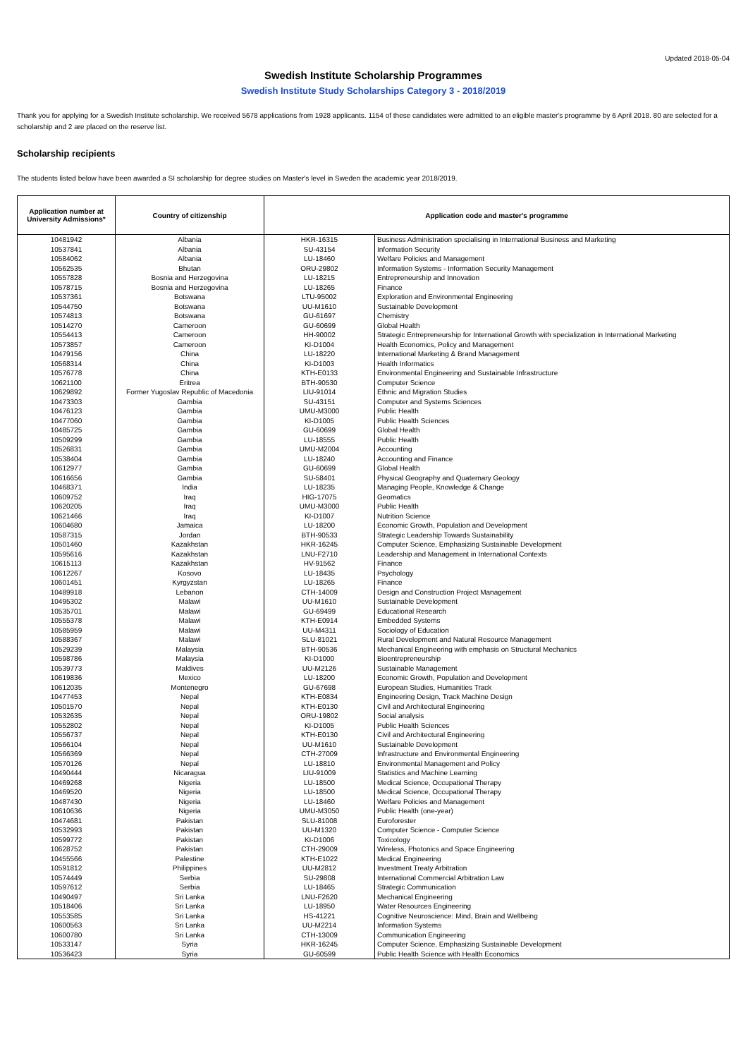Updated 2018-05-04
Swedish Institute Scholarship Programmes
Swedish Institute Study Scholarships Category 3 - 2018/2019
Thank you for applying for a Swedish Institute scholarship. We received 5678 applications from 1928 applicants. 1154 of these candidates were admitted to an eligible master's programme by 6 April 2018. 80 are selected for a scholarship and 2 are placed on the reserve list.
Scholarship recipients
The students listed below have been awarded a SI scholarship for degree studies on Master's level in Sweden the academic year 2018/2019.
| Application number at University Admissions* | Country of citizenship | Application code and master's programme | |
| --- | --- | --- | --- |
| 10481942 | Albania | HKR-16315 | Business Administration specialising in International Business and Marketing |
| 10537841 | Albania | SU-43154 | Information Security |
| 10584062 | Albania | LU-18460 | Welfare Policies and Management |
| 10562535 | Bhutan | ORU-29802 | Information Systems - Information Security Management |
| 10557828 | Bosnia and Herzegovina | LU-18215 | Entrepreneurship and Innovation |
| 10578715 | Bosnia and Herzegovina | LU-18265 | Finance |
| 10537361 | Botswana | LTU-95002 | Exploration and Environmental Engineering |
| 10544750 | Botswana | UU-M1610 | Sustainable Development |
| 10574813 | Botswana | GU-61697 | Chemistry |
| 10514270 | Cameroon | GU-60699 | Global Health |
| 10554413 | Cameroon | HH-90002 | Strategic Entrepreneurship for International Growth with specialization in International Marketing |
| 10573857 | Cameroon | KI-D1004 | Health Economics, Policy and Management |
| 10479156 | China | LU-18220 | International Marketing & Brand Management |
| 10568314 | China | KI-D1003 | Health Informatics |
| 10576778 | China | KTH-E0133 | Environmental Engineering and Sustainable Infrastructure |
| 10621100 | Eritrea | BTH-90530 | Computer Science |
| 10629892 | Former Yugoslav Republic of Macedonia | LIU-91014 | Ethnic and Migration Studies |
| 10473303 | Gambia | SU-43151 | Computer and Systems Sciences |
| 10476123 | Gambia | UMU-M3000 | Public Health |
| 10477060 | Gambia | KI-D1005 | Public Health Sciences |
| 10485725 | Gambia | GU-60699 | Global Health |
| 10509299 | Gambia | LU-18555 | Public Health |
| 10526831 | Gambia | UMU-M2004 | Accounting |
| 10538404 | Gambia | LU-18240 | Accounting and Finance |
| 10612977 | Gambia | GU-60699 | Global Health |
| 10616656 | Gambia | SU-58401 | Physical Geography and Quaternary Geology |
| 10468371 | India | LU-18235 | Managing People, Knowledge & Change |
| 10609752 | Iraq | HIG-17075 | Geomatics |
| 10620205 | Iraq | UMU-M3000 | Public Health |
| 10621466 | Iraq | KI-D1007 | Nutrition Science |
| 10604680 | Jamaica | LU-18200 | Economic Growth, Population and Development |
| 10587315 | Jordan | BTH-90533 | Strategic Leadership Towards Sustainability |
| 10501460 | Kazakhstan | HKR-16245 | Computer Science, Emphasizing Sustainable Development |
| 10595616 | Kazakhstan | LNU-F2710 | Leadership and Management in International Contexts |
| 10615113 | Kazakhstan | HV-91562 | Finance |
| 10612267 | Kosovo | LU-18435 | Psychology |
| 10601451 | Kyrgyzstan | LU-18265 | Finance |
| 10489918 | Lebanon | CTH-14009 | Design and Construction Project Management |
| 10495302 | Malawi | UU-M1610 | Sustainable Development |
| 10535701 | Malawi | GU-69499 | Educational Research |
| 10555378 | Malawi | KTH-E0914 | Embedded Systems |
| 10585959 | Malawi | UU-M4311 | Sociology of Education |
| 10588367 | Malawi | SLU-81021 | Rural Development and Natural Resource Management |
| 10529239 | Malaysia | BTH-90536 | Mechanical Engineering with emphasis on Structural Mechanics |
| 10598786 | Malaysia | KI-D1000 | Bioentrepreneurship |
| 10539773 | Maldives | UU-M2126 | Sustainable Management |
| 10619836 | Mexico | LU-18200 | Economic Growth, Population and Development |
| 10612035 | Montenegro | GU-67698 | European Studies, Humanities Track |
| 10477453 | Nepal | KTH-E0834 | Engineering Design, Track Machine Design |
| 10501570 | Nepal | KTH-E0130 | Civil and Architectural Engineering |
| 10532635 | Nepal | ORU-19802 | Social analysis |
| 10552802 | Nepal | KI-D1005 | Public Health Sciences |
| 10556737 | Nepal | KTH-E0130 | Civil and Architectural Engineering |
| 10566104 | Nepal | UU-M1610 | Sustainable Development |
| 10566369 | Nepal | CTH-27009 | Infrastructure and Environmental Engineering |
| 10570126 | Nepal | LU-18810 | Environmental Management and Policy |
| 10490444 | Nicaragua | LIU-91009 | Statistics and Machine Learning |
| 10469268 | Nigeria | LU-18500 | Medical Science, Occupational Therapy |
| 10469520 | Nigeria | LU-18500 | Medical Science, Occupational Therapy |
| 10487430 | Nigeria | LU-18460 | Welfare Policies and Management |
| 10610636 | Nigeria | UMU-M3050 | Public Health (one-year) |
| 10474681 | Pakistan | SLU-81008 | Euroforester |
| 10532993 | Pakistan | UU-M1320 | Computer Science - Computer Science |
| 10599772 | Pakistan | KI-D1006 | Toxicology |
| 10628752 | Pakistan | CTH-29009 | Wireless, Photonics and Space Engineering |
| 10455566 | Palestine | KTH-E1022 | Medical Engineering |
| 10591812 | Philippines | UU-M2812 | Investment Treaty Arbitration |
| 10574449 | Serbia | SU-29808 | International Commercial Arbitration Law |
| 10597612 | Serbia | LU-18465 | Strategic Communication |
| 10490497 | Sri Lanka | LNU-F2620 | Mechanical Engineering |
| 10518406 | Sri Lanka | LU-18950 | Water Resources Engineering |
| 10553585 | Sri Lanka | HS-41221 | Cognitive Neuroscience: Mind, Brain and Wellbeing |
| 10600563 | Sri Lanka | UU-M2214 | Information Systems |
| 10600780 | Sri Lanka | CTH-13009 | Communication Engineering |
| 10533147 | Syria | HKR-16245 | Computer Science, Emphasizing Sustainable Development |
| 10536423 | Syria | GU-60599 | Public Health Science with Health Economics |